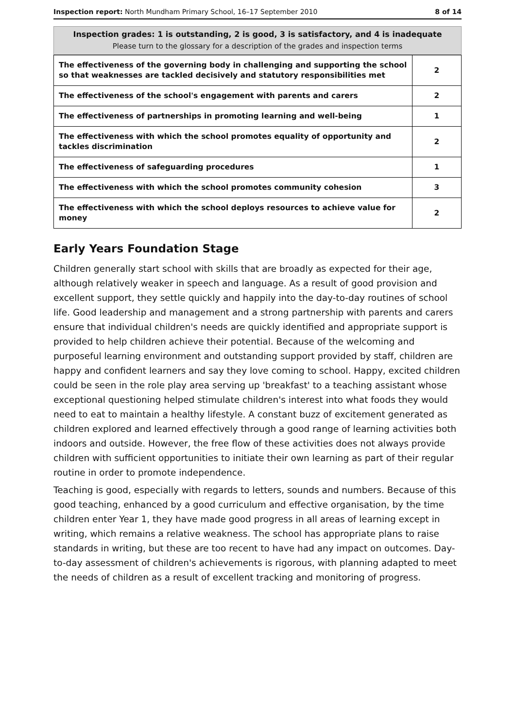Inspection report: North Mundham Primary School, 16–17 September 2010 8 of 14
Inspection grades: 1 is outstanding, 2 is good, 3 is satisfactory, and 4 is inadequate
Please turn to the glossary for a description of the grades and inspection terms
| The effectiveness of the governing body in challenging and supporting the school so that weaknesses are tackled decisively and statutory responsibilities met | 2 |
| The effectiveness of the school's engagement with parents and carers | 2 |
| The effectiveness of partnerships in promoting learning and well-being | 1 |
| The effectiveness with which the school promotes equality of opportunity and tackles discrimination | 2 |
| The effectiveness of safeguarding procedures | 1 |
| The effectiveness with which the school promotes community cohesion | 3 |
| The effectiveness with which the school deploys resources to achieve value for money | 2 |
Early Years Foundation Stage
Children generally start school with skills that are broadly as expected for their age, although relatively weaker in speech and language. As a result of good provision and excellent support, they settle quickly and happily into the day-to-day routines of school life. Good leadership and management and a strong partnership with parents and carers ensure that individual children's needs are quickly identified and appropriate support is provided to help children achieve their potential. Because of the welcoming and purposeful learning environment and outstanding support provided by staff, children are happy and confident learners and say they love coming to school. Happy, excited children could be seen in the role play area serving up 'breakfast' to a teaching assistant whose exceptional questioning helped stimulate children's interest into what foods they would need to eat to maintain a healthy lifestyle. A constant buzz of excitement generated as children explored and learned effectively through a good range of learning activities both indoors and outside. However, the free flow of these activities does not always provide children with sufficient opportunities to initiate their own learning as part of their regular routine in order to promote independence.
Teaching is good, especially with regards to letters, sounds and numbers. Because of this good teaching, enhanced by a good curriculum and effective organisation, by the time children enter Year 1, they have made good progress in all areas of learning except in writing, which remains a relative weakness. The school has appropriate plans to raise standards in writing, but these are too recent to have had any impact on outcomes. Day-to-day assessment of children's achievements is rigorous, with planning adapted to meet the needs of children as a result of excellent tracking and monitoring of progress.